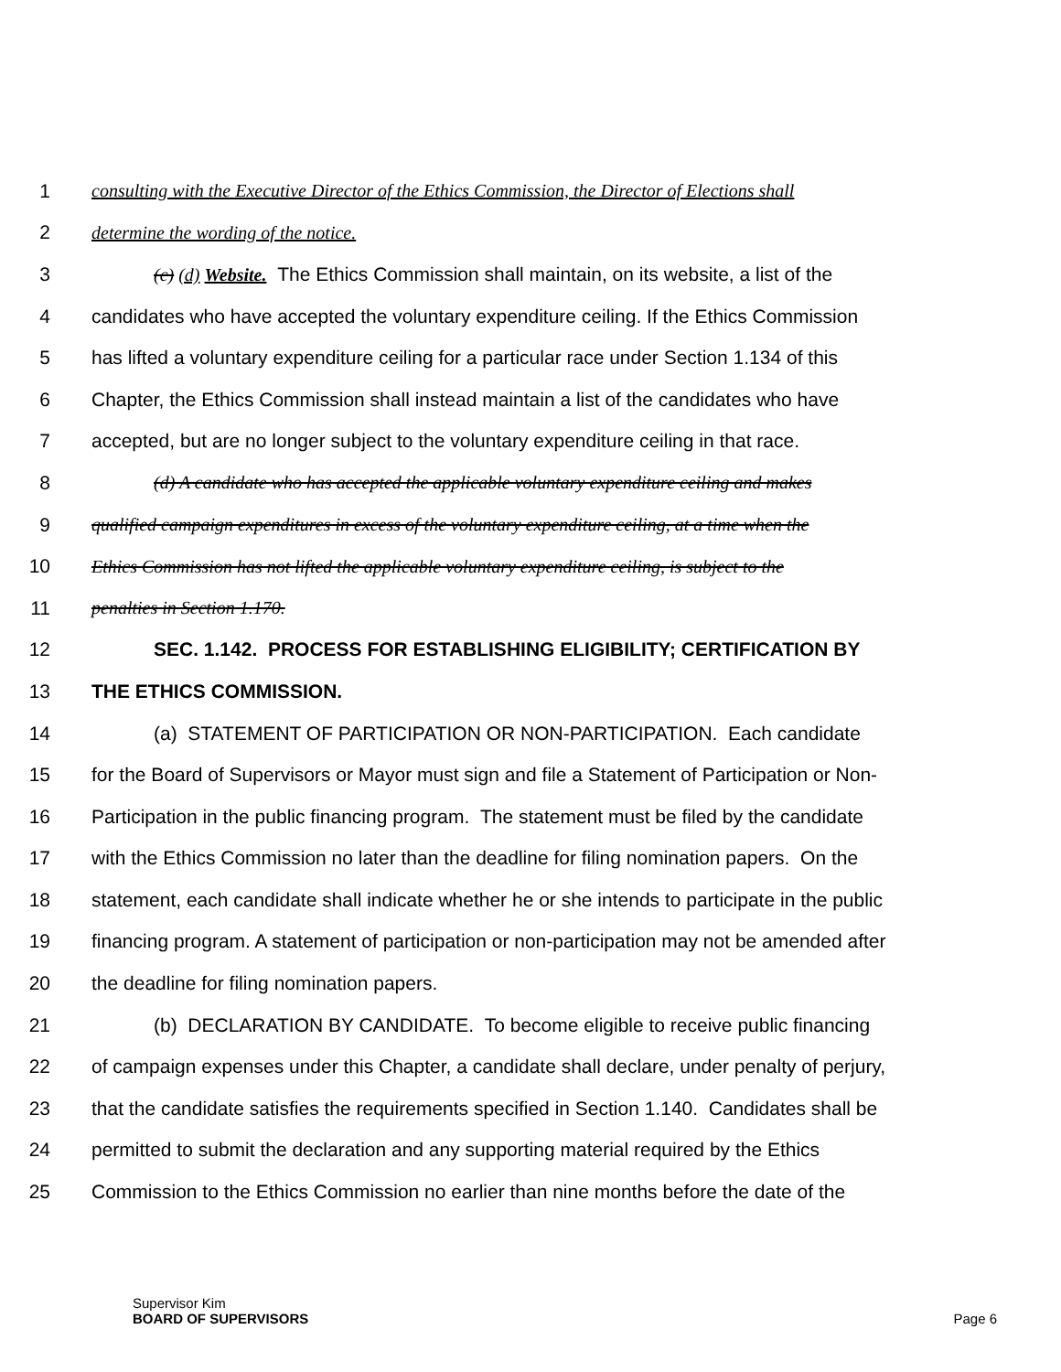1 consulting with the Executive Director of the Ethics Commission, the Director of Elections shall
2 determine the wording of the notice.
3 (c) (d) Website. The Ethics Commission shall maintain, on its website, a list of the
4 candidates who have accepted the voluntary expenditure ceiling. If the Ethics Commission
5 has lifted a voluntary expenditure ceiling for a particular race under Section 1.134 of this
6 Chapter, the Ethics Commission shall instead maintain a list of the candidates who have
7 accepted, but are no longer subject to the voluntary expenditure ceiling in that race.
8 (d) A candidate who has accepted the applicable voluntary expenditure ceiling and makes
9 qualified campaign expenditures in excess of the voluntary expenditure ceiling, at a time when the
10 Ethics Commission has not lifted the applicable voluntary expenditure ceiling, is subject to the
11 penalties in Section 1.170.
12 SEC. 1.142. PROCESS FOR ESTABLISHING ELIGIBILITY; CERTIFICATION BY
13 THE ETHICS COMMISSION.
14 (a) STATEMENT OF PARTICIPATION OR NON-PARTICIPATION. Each candidate
15 for the Board of Supervisors or Mayor must sign and file a Statement of Participation or Non-
16 Participation in the public financing program. The statement must be filed by the candidate
17 with the Ethics Commission no later than the deadline for filing nomination papers. On the
18 statement, each candidate shall indicate whether he or she intends to participate in the public
19 financing program. A statement of participation or non-participation may not be amended after
20 the deadline for filing nomination papers.
21 (b) DECLARATION BY CANDIDATE. To become eligible to receive public financing
22 of campaign expenses under this Chapter, a candidate shall declare, under penalty of perjury,
23 that the candidate satisfies the requirements specified in Section 1.140. Candidates shall be
24 permitted to submit the declaration and any supporting material required by the Ethics
25 Commission to the Ethics Commission no earlier than nine months before the date of the
Supervisor Kim
BOARD OF SUPERVISORS
Page 6